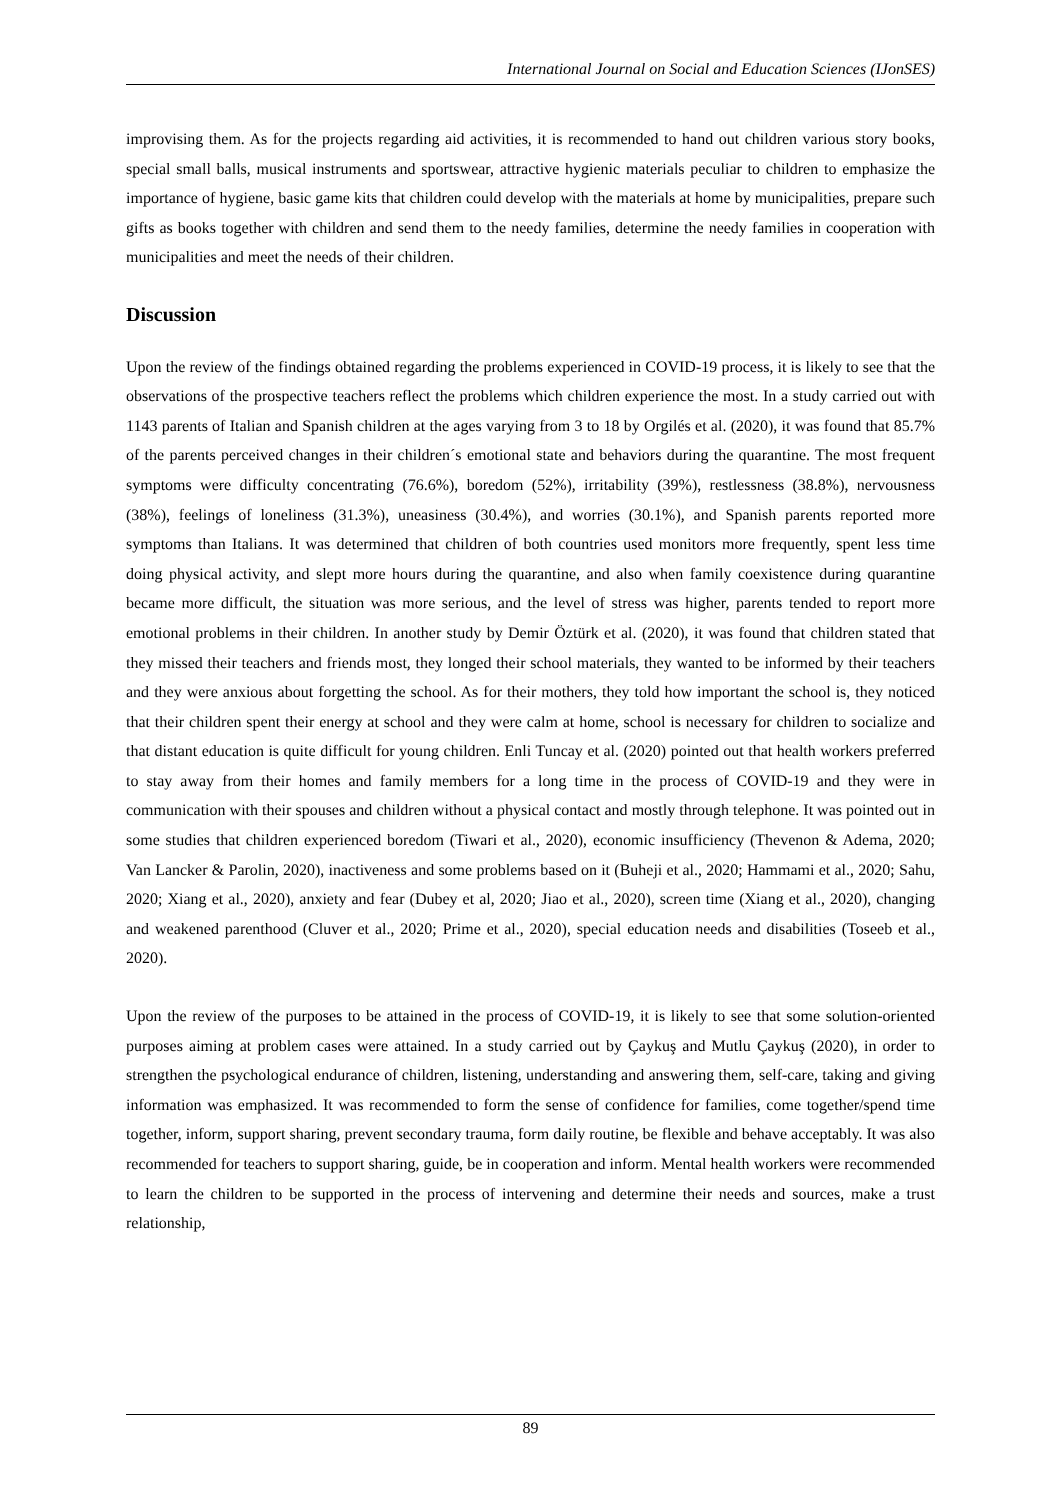International Journal on Social and Education Sciences (IJonSES)
improvising them. As for the projects regarding aid activities, it is recommended to hand out children various story books, special small balls, musical instruments and sportswear, attractive hygienic materials peculiar to children to emphasize the importance of hygiene, basic game kits that children could develop with the materials at home by municipalities, prepare such gifts as books together with children and send them to the needy families, determine the needy families in cooperation with municipalities and meet the needs of their children.
Discussion
Upon the review of the findings obtained regarding the problems experienced in COVID-19 process, it is likely to see that the observations of the prospective teachers reflect the problems which children experience the most. In a study carried out with 1143 parents of Italian and Spanish children at the ages varying from 3 to 18 by Orgilés et al. (2020), it was found that 85.7% of the parents perceived changes in their children´s emotional state and behaviors during the quarantine. The most frequent symptoms were difficulty concentrating (76.6%), boredom (52%), irritability (39%), restlessness (38.8%), nervousness (38%), feelings of loneliness (31.3%), uneasiness (30.4%), and worries (30.1%), and Spanish parents reported more symptoms than Italians. It was determined that children of both countries used monitors more frequently, spent less time doing physical activity, and slept more hours during the quarantine, and also when family coexistence during quarantine became more difficult, the situation was more serious, and the level of stress was higher, parents tended to report more emotional problems in their children. In another study by Demir Öztürk et al. (2020), it was found that children stated that they missed their teachers and friends most, they longed their school materials, they wanted to be informed by their teachers and they were anxious about forgetting the school. As for their mothers, they told how important the school is, they noticed that their children spent their energy at school and they were calm at home, school is necessary for children to socialize and that distant education is quite difficult for young children. Enli Tuncay et al. (2020) pointed out that health workers preferred to stay away from their homes and family members for a long time in the process of COVID-19 and they were in communication with their spouses and children without a physical contact and mostly through telephone. It was pointed out in some studies that children experienced boredom (Tiwari et al., 2020), economic insufficiency (Thevenon & Adema, 2020; Van Lancker & Parolin, 2020), inactiveness and some problems based on it (Buheji et al., 2020; Hammami et al., 2020; Sahu, 2020; Xiang et al., 2020), anxiety and fear (Dubey et al, 2020; Jiao et al., 2020), screen time (Xiang et al., 2020), changing and weakened parenthood (Cluver et al., 2020; Prime et al., 2020), special education needs and disabilities (Toseeb et al., 2020).
Upon the review of the purposes to be attained in the process of COVID-19, it is likely to see that some solution-oriented purposes aiming at problem cases were attained. In a study carried out by Çaykuş and Mutlu Çaykuş (2020), in order to strengthen the psychological endurance of children, listening, understanding and answering them, self-care, taking and giving information was emphasized. It was recommended to form the sense of confidence for families, come together/spend time together, inform, support sharing, prevent secondary trauma, form daily routine, be flexible and behave acceptably. It was also recommended for teachers to support sharing, guide, be in cooperation and inform. Mental health workers were recommended to learn the children to be supported in the process of intervening and determine their needs and sources, make a trust relationship,
89